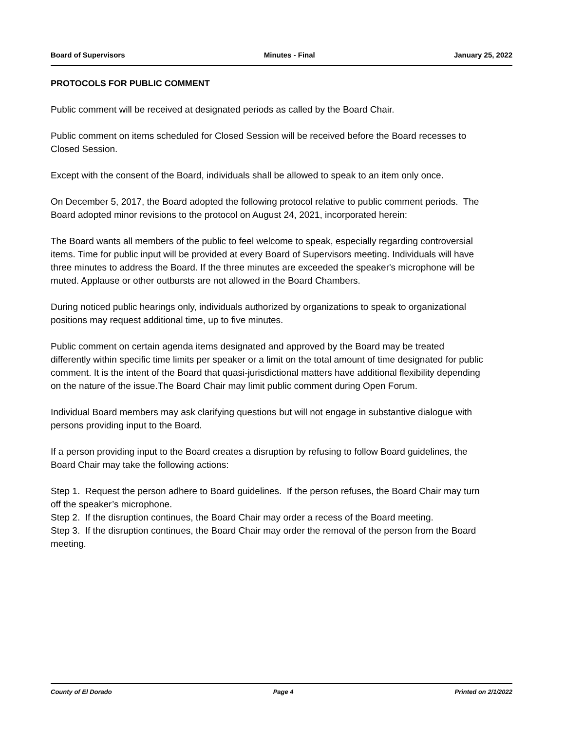Board of Supervisors Minutes - Final January 25, 2022
PROTOCOLS FOR PUBLIC COMMENT
Public comment will be received at designated periods as called by the Board Chair.
Public comment on items scheduled for Closed Session will be received before the Board recesses to Closed Session.
Except with the consent of the Board, individuals shall be allowed to speak to an item only once.
On December 5, 2017, the Board adopted the following protocol relative to public comment periods. The Board adopted minor revisions to the protocol on August 24, 2021, incorporated herein:
The Board wants all members of the public to feel welcome to speak, especially regarding controversial items. Time for public input will be provided at every Board of Supervisors meeting. Individuals will have three minutes to address the Board. If the three minutes are exceeded the speaker's microphone will be muted. Applause or other outbursts are not allowed in the Board Chambers.
During noticed public hearings only, individuals authorized by organizations to speak to organizational positions may request additional time, up to five minutes.
Public comment on certain agenda items designated and approved by the Board may be treated differently within specific time limits per speaker or a limit on the total amount of time designated for public comment. It is the intent of the Board that quasi-jurisdictional matters have additional flexibility depending on the nature of the issue.The Board Chair may limit public comment during Open Forum.
Individual Board members may ask clarifying questions but will not engage in substantive dialogue with persons providing input to the Board.
If a person providing input to the Board creates a disruption by refusing to follow Board guidelines, the Board Chair may take the following actions:
Step 1. Request the person adhere to Board guidelines. If the person refuses, the Board Chair may turn off the speaker’s microphone.
Step 2. If the disruption continues, the Board Chair may order a recess of the Board meeting.
Step 3. If the disruption continues, the Board Chair may order the removal of the person from the Board meeting.
County of El Dorado Page 4 Printed on 2/1/2022